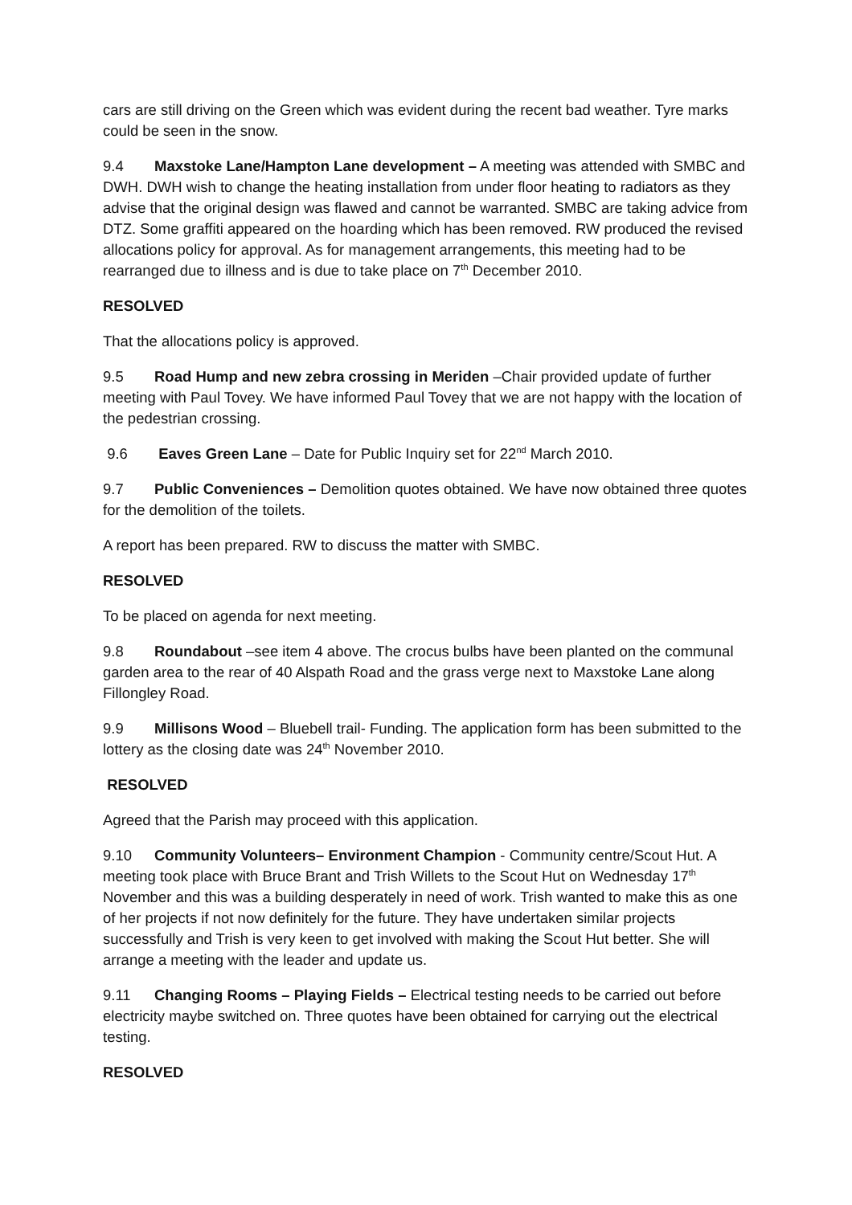cars are still driving on the Green which was evident during the recent bad weather. Tyre marks could be seen in the snow.
9.4 Maxstoke Lane/Hampton Lane development – A meeting was attended with SMBC and DWH. DWH wish to change the heating installation from under floor heating to radiators as they advise that the original design was flawed and cannot be warranted. SMBC are taking advice from DTZ. Some graffiti appeared on the hoarding which has been removed. RW produced the revised allocations policy for approval. As for management arrangements, this meeting had to be rearranged due to illness and is due to take place on 7<sup>th</sup> December 2010.
RESOLVED
That the allocations policy is approved.
9.5 Road Hump and new zebra crossing in Meriden –Chair provided update of further meeting with Paul Tovey. We have informed Paul Tovey that we are not happy with the location of the pedestrian crossing.
9.6 Eaves Green Lane – Date for Public Inquiry set for 22<sup>nd</sup> March 2010.
9.7 Public Conveniences – Demolition quotes obtained. We have now obtained three quotes for the demolition of the toilets.
A report has been prepared. RW to discuss the matter with SMBC.
RESOLVED
To be placed on agenda for next meeting.
9.8 Roundabout –see item 4 above. The crocus bulbs have been planted on the communal garden area to the rear of 40 Alspath Road and the grass verge next to Maxstoke Lane along Fillongley Road.
9.9 Millisons Wood – Bluebell trail- Funding. The application form has been submitted to the lottery as the closing date was 24<sup>th</sup> November 2010.
RESOLVED
Agreed that the Parish may proceed with this application.
9.10 Community Volunteers– Environment Champion - Community centre/Scout Hut. A meeting took place with Bruce Brant and Trish Willets to the Scout Hut on Wednesday 17<sup>th</sup> November and this was a building desperately in need of work. Trish wanted to make this as one of her projects if not now definitely for the future. They have undertaken similar projects successfully and Trish is very keen to get involved with making the Scout Hut better. She will arrange a meeting with the leader and update us.
9.11 Changing Rooms – Playing Fields – Electrical testing needs to be carried out before electricity maybe switched on. Three quotes have been obtained for carrying out the electrical testing.
RESOLVED